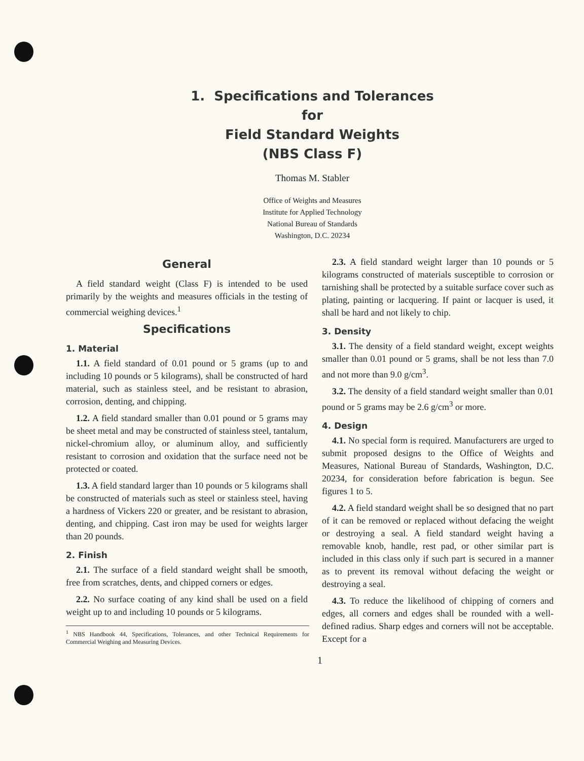1. Specifications and Tolerances
for
Field Standard Weights
(NBS Class F)
Thomas M. Stabler
Office of Weights and Measures
Institute for Applied Technology
National Bureau of Standards
Washington, D.C. 20234
General
A field standard weight (Class F) is intended to be used primarily by the weights and measures officials in the testing of commercial weighing devices.<sup>1</sup>
Specifications
1. Material
1.1. A field standard of 0.01 pound or 5 grams (up to and including 10 pounds or 5 kilograms), shall be constructed of hard material, such as stainless steel, and be resistant to abrasion, corrosion, denting, and chipping.
1.2. A field standard smaller than 0.01 pound or 5 grams may be sheet metal and may be constructed of stainless steel, tantalum, nickel-chromium alloy, or aluminum alloy, and sufficiently resistant to corrosion and oxidation that the surface need not be protected or coated.
1.3. A field standard larger than 10 pounds or 5 kilograms shall be constructed of materials such as steel or stainless steel, having a hardness of Vickers 220 or greater, and be resistant to abrasion, denting, and chipping. Cast iron may be used for weights larger than 20 pounds.
2. Finish
2.1. The surface of a field standard weight shall be smooth, free from scratches, dents, and chipped corners or edges.
2.2. No surface coating of any kind shall be used on a field weight up to and including 10 pounds or 5 kilograms.
<sup>1</sup> NBS Handbook 44, Specifications, Tolerances, and other Technical Requirements for Commercial Weighing and Measuring Devices.
2.3. A field standard weight larger than 10 pounds or 5 kilograms constructed of materials susceptible to corrosion or tarnishing shall be protected by a suitable surface cover such as plating, painting or lacquering. If paint or lacquer is used, it shall be hard and not likely to chip.
3. Density
3.1. The density of a field standard weight, except weights smaller than 0.01 pound or 5 grams, shall be not less than 7.0 and not more than 9.0 g/cm<sup>3</sup>.
3.2. The density of a field standard weight smaller than 0.01 pound or 5 grams may be 2.6 g/cm<sup>3</sup> or more.
4. Design
4.1. No special form is required. Manufacturers are urged to submit proposed designs to the Office of Weights and Measures, National Bureau of Standards, Washington, D.C. 20234, for consideration before fabrication is begun. See figures 1 to 5.
4.2. A field standard weight shall be so designed that no part of it can be removed or replaced without defacing the weight or destroying a seal. A field standard weight having a removable knob, handle, rest pad, or other similar part is included in this class only if such part is secured in a manner as to prevent its removal without defacing the weight or destroying a seal.
4.3. To reduce the likelihood of chipping of corners and edges, all corners and edges shall be rounded with a well-defined radius. Sharp edges and corners will not be acceptable. Except for a
1